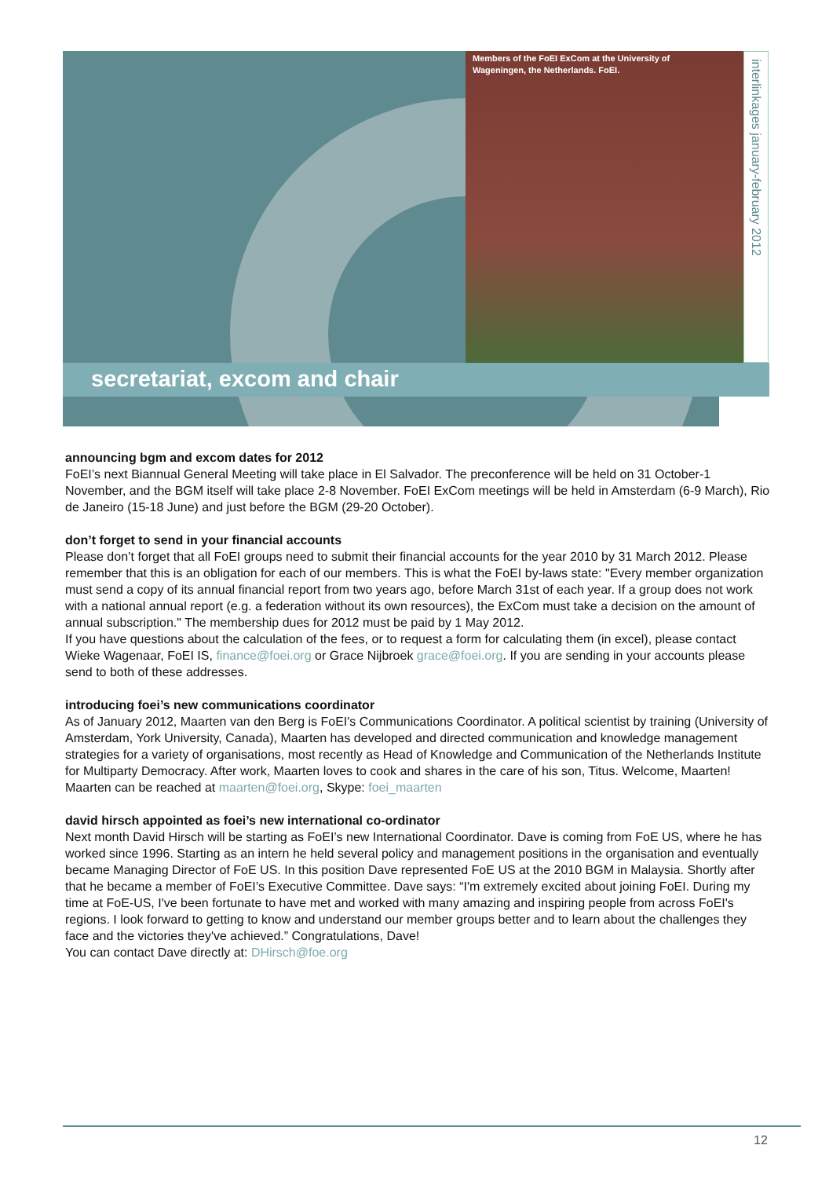Members of the FoEI ExCom at the University of Wageningen, the Netherlands. FoEI.
interlinkages january-february 2012
secretariat, excom and chair
announcing bgm and excom dates for 2012
FoEI’s next Biannual General Meeting will take place in El Salvador. The preconference will be held on 31 October-1 November, and the BGM itself will take place 2-8 November. FoEI ExCom meetings will be held in Amsterdam (6-9 March), Rio de Janeiro (15-18 June) and just before the BGM (29-20 October).
don’t forget to send in your financial accounts
Please don’t forget that all FoEI groups need to submit their financial accounts for the year 2010 by 31 March 2012. Please remember that this is an obligation for each of our members. This is what the FoEI by-laws state: "Every member organization must send a copy of its annual financial report from two years ago, before March 31st of each year. If a group does not work with a national annual report (e.g. a federation without its own resources), the ExCom must take a decision on the amount of annual subscription." The membership dues for 2012 must be paid by 1 May 2012.
If you have questions about the calculation of the fees, or to request a form for calculating them (in excel), please contact Wieke Wagenaar, FoEI IS, finance@foei.org or Grace Nijbroek grace@foei.org. If you are sending in your accounts please send to both of these addresses.
introducing foei’s new communications coordinator
As of January 2012, Maarten van den Berg is FoEI's Communications Coordinator. A political scientist by training (University of Amsterdam, York University, Canada), Maarten has developed and directed communication and knowledge management strategies for a variety of organisations, most recently as Head of Knowledge and Communication of the Netherlands Institute for Multiparty Democracy. After work, Maarten loves to cook and shares in the care of his son, Titus. Welcome, Maarten!
Maarten can be reached at maarten@foei.org, Skype: foei_maarten
david hirsch appointed as foei’s new international co-ordinator
Next month David Hirsch will be starting as FoEI’s new International Coordinator. Dave is coming from FoE US, where he has worked since 1996. Starting as an intern he held several policy and management positions in the organisation and eventually became Managing Director of FoE US. In this position Dave represented FoE US at the 2010 BGM in Malaysia. Shortly after that he became a member of FoEI’s Executive Committee. Dave says: “I'm extremely excited about joining FoEI. During my time at FoE-US, I've been fortunate to have met and worked with many amazing and inspiring people from across FoEI's regions. I look forward to getting to know and understand our member groups better and to learn about the challenges they face and the victories they've achieved.” Congratulations, Dave!
You can contact Dave directly at: DHirsch@foe.org
12